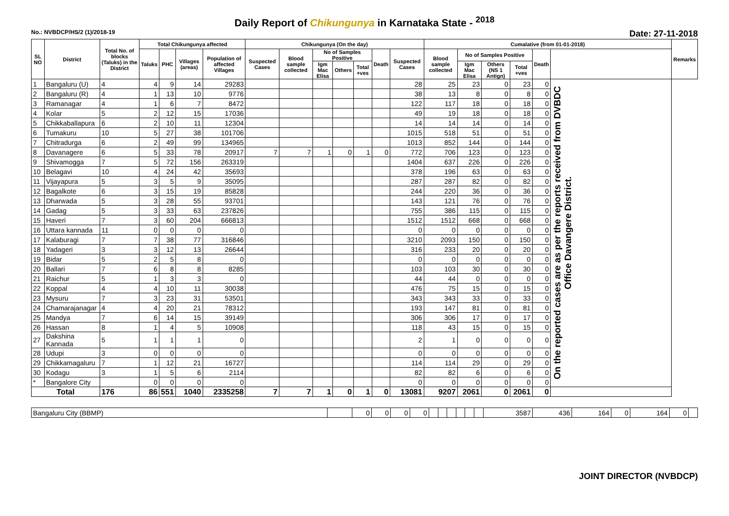Daily Report of Chikungunya in Karnataka State - <sup>2018</sup>
No.: NVBDCP/HS/2 (1)/2018-19 Date: 27-11-2018
| SL NO | District | Total No. of blocks (Taluks) in the District | Total Chikungunya affected | | | | Chikungunya (On the day) | | | | | | | Cumalative (from 01-01-2018) | | | | | | Remarks |
| --- | --- | --- | --- | --- | --- | --- | --- | --- | --- | --- | --- | --- | --- | --- | --- | --- | --- | --- | --- | --- |
| | | | Taluks | PHC | Villages (areas) | Population of affected Villages | Suspected Cases | Blood sample collected | No of Samples Positive | | | Death | Suspected Cases | Blood sample collected | No of Samples Positive | | | Death | | |
| | | | | | | | | | Igm Mac Elisa | Others | Total +ves | | | | Igm Mac Elisa | Others (NS 1 Antign) | Total +ves | | | |
| 1 | Bangaluru (U) | 4 | 4 | 9 | 14 | 29283 | | | | | | | 28 | 25 | 23 | 0 | 23 | 0 | On the reported cases are as per the reports received from DVBDC Office Davangere District. | |
| 2 | Bangaluru (R) | 4 | 1 | 13 | 10 | 9776 | | | | | | | 38 | 13 | 8 | 0 | 8 | 0 | | |
| 3 | Ramanagar | 4 | 1 | 6 | 7 | 8472 | | | | | | | 122 | 117 | 18 | 0 | 18 | 0 | | |
| 4 | Kolar | 5 | 2 | 12 | 15 | 17036 | | | | | | | 49 | 19 | 18 | 0 | 18 | 0 | | |
| 5 | Chikkaballapura | 6 | 2 | 10 | 11 | 12304 | | | | | | | 14 | 14 | 14 | 0 | 14 | 0 | | |
| 6 | Tumakuru | 10 | 5 | 27 | 38 | 101706 | | | | | | | 1015 | 518 | 51 | 0 | 51 | 0 | | |
| 7 | Chitradurga | 6 | 2 | 49 | 99 | 134965 | | | | | | | 1013 | 852 | 144 | 0 | 144 | 0 | | |
| 8 | Davanagere | 6 | 5 | 33 | 78 | 20917 | 7 | 7 | 1 | 0 | 1 | 0 | 772 | 706 | 123 | 0 | 123 | 0 | | |
| 9 | Shivamogga | 7 | 5 | 72 | 156 | 263319 | | | | | | | 1404 | 637 | 226 | 0 | 226 | 0 | | |
| 10 | Belagavi | 10 | 4 | 24 | 42 | 35693 | | | | | | | 378 | 196 | 63 | 0 | 63 | 0 | | |
| 11 | Vijayapura | 5 | 3 | 5 | 9 | 35095 | | | | | | | 287 | 287 | 82 | 0 | 82 | 0 | | |
| 12 | Bagalkote | 6 | 3 | 15 | 19 | 85828 | | | | | | | 244 | 220 | 36 | 0 | 36 | 0 | | |
| 13 | Dharwada | 5 | 3 | 28 | 55 | 93701 | | | | | | | 143 | 121 | 76 | 0 | 76 | 0 | | |
| 14 | Gadag | 5 | 3 | 33 | 63 | 237826 | | | | | | | 755 | 386 | 115 | 0 | 115 | 0 | | |
| 15 | Haveri | 7 | 3 | 60 | 204 | 666813 | | | | | | | 1512 | 1512 | 668 | 0 | 668 | 0 | | |
| 16 | Uttara kannada | 11 | 0 | 0 | 0 | 0 | | | | | | | 0 | 0 | 0 | 0 | 0 | 0 | | |
| 17 | Kalaburagi | 7 | 7 | 38 | 77 | 316846 | | | | | | | 3210 | 2093 | 150 | 0 | 150 | 0 | | |
| 18 | Yadageri | 3 | 3 | 12 | 13 | 26644 | | | | | | | 316 | 233 | 20 | 0 | 20 | 0 | | |
| 19 | Bidar | 5 | 2 | 5 | 8 | 0 | | | | | | | 0 | 0 | 0 | 0 | 0 | 0 | | |
| 20 | Ballari | 7 | 6 | 8 | 8 | 8285 | | | | | | | 103 | 103 | 30 | 0 | 30 | 0 | | |
| 21 | Raichur | 5 | 1 | 3 | 3 | 0 | | | | | | | 44 | 44 | 0 | 0 | 0 | 0 | | |
| 22 | Koppal | 4 | 4 | 10 | 11 | 30038 | | | | | | | 476 | 75 | 15 | 0 | 15 | 0 | | |
| 23 | Mysuru | 7 | 3 | 23 | 31 | 53501 | | | | | | | 343 | 343 | 33 | 0 | 33 | 0 | | |
| 24 | Chamarajanagar | 4 | 4 | 20 | 21 | 78312 | | | | | | | 193 | 147 | 81 | 0 | 81 | 0 | | |
| 25 | Mandya | 7 | 6 | 14 | 15 | 39149 | | | | | | | 306 | 306 | 17 | 0 | 17 | 0 | | |
| 26 | Hassan | 8 | 1 | 4 | 5 | 10908 | | | | | | | 118 | 43 | 15 | 0 | 15 | 0 | | |
| 27 | Dakshina Kannada | 5 | 1 | 1 | 1 | 0 | | | | | | | 2 | 1 | 0 | 0 | 0 | 0 | | |
| 28 | Udupi | 3 | 0 | 0 | 0 | 0 | | | | | | | 0 | 0 | 0 | 0 | 0 | 0 | | |
| 29 | Chikkamagaluru | 7 | 1 | 12 | 21 | 16727 | | | | | | | 114 | 114 | 29 | 0 | 29 | 0 | | |
| 30 | Kodagu | 3 | 1 | 5 | 6 | 2114 | | | | | | | 82 | 82 | 6 | 0 | 6 | 0 | | |
| * | Bangalore City | | 0 | 0 | 0 | 0 | | | | | | | 0 | 0 | 0 | 0 | 0 | 0 | | |
| Total | | 176 | 86 | 551 | 1040 | 2335258 | 7 | 7 | 1 | 0 | 1 | 0 | 13081 | 9207 | 2061 | 0 | 2061 | 0 | | |
| Bangaluru City (BBMP) | | 0 | 0 | 0 | 0 | | | | | | | 3587 | 436 | 164 | 0 | 164 | 0 | |
JOINT DIRECTOR (NVBDCP)